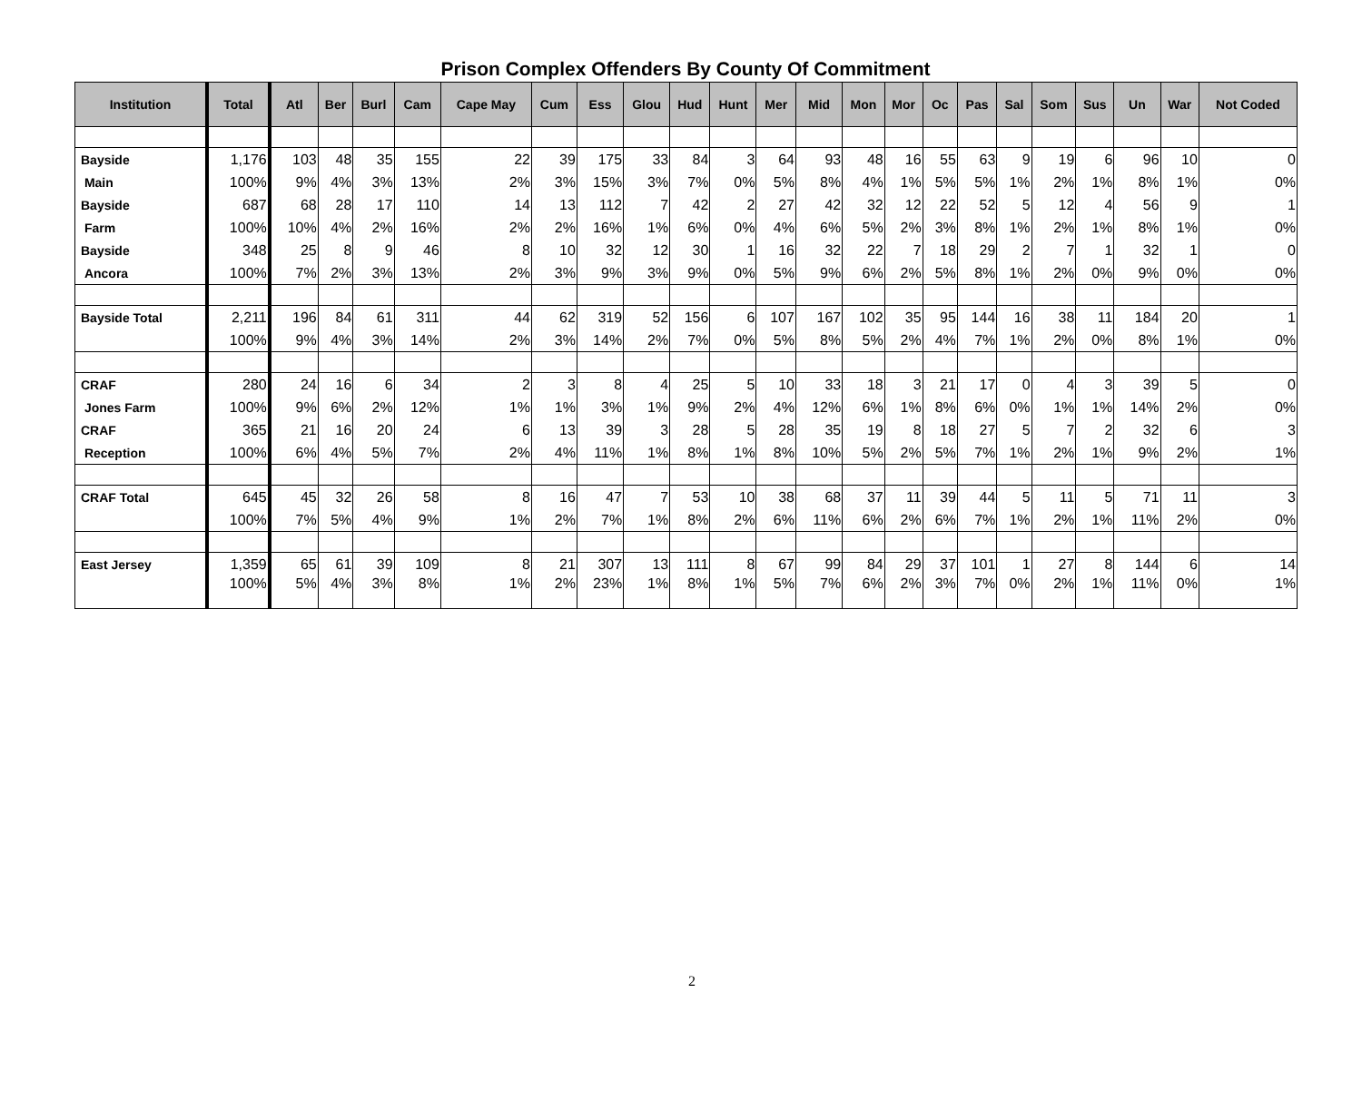Prison Complex Offenders By County Of Commitment
| Institution | Total | Atl | Ber | Burl | Cam | Cape May | Cum | Ess | Glou | Hud | Hunt | Mer | Mid | Mon | Mor | Oc | Pas | Sal | Som | Sus | Un | War | Not Coded |
| --- | --- | --- | --- | --- | --- | --- | --- | --- | --- | --- | --- | --- | --- | --- | --- | --- | --- | --- | --- | --- | --- | --- | --- |
| Bayside | 1,176 | 103 | 48 | 35 | 155 | 22 | 39 | 175 | 33 | 84 | 3 | 64 | 93 | 48 | 16 | 55 | 63 | 9 | 19 | 6 | 96 | 10 | 0 |
| Main | 100% | 9% | 4% | 3% | 13% | 2% | 3% | 15% | 3% | 7% | 0% | 5% | 8% | 4% | 1% | 5% | 5% | 1% | 2% | 1% | 8% | 1% | 0% |
| Bayside | 687 | 68 | 28 | 17 | 110 | 14 | 13 | 112 | 7 | 42 | 2 | 27 | 42 | 32 | 12 | 22 | 52 | 5 | 12 | 4 | 56 | 9 | 1 |
| Farm | 100% | 10% | 4% | 2% | 16% | 2% | 2% | 16% | 1% | 6% | 0% | 4% | 6% | 5% | 2% | 3% | 8% | 1% | 2% | 1% | 8% | 1% | 0% |
| Bayside | 348 | 25 | 8 | 9 | 46 | 8 | 10 | 32 | 12 | 30 | 1 | 16 | 32 | 22 | 7 | 18 | 29 | 2 | 7 | 1 | 32 | 1 | 0 |
| Ancora | 100% | 7% | 2% | 3% | 13% | 2% | 3% | 9% | 3% | 9% | 0% | 5% | 9% | 6% | 2% | 5% | 8% | 1% | 2% | 0% | 9% | 0% | 0% |
| Bayside Total | 2,211 | 196 | 84 | 61 | 311 | 44 | 62 | 319 | 52 | 156 | 6 | 107 | 167 | 102 | 35 | 95 | 144 | 16 | 38 | 11 | 184 | 20 | 1 |
| | 100% | 9% | 4% | 3% | 14% | 2% | 3% | 14% | 2% | 7% | 0% | 5% | 8% | 5% | 2% | 4% | 7% | 1% | 2% | 0% | 8% | 1% | 0% |
| CRAF | 280 | 24 | 16 | 6 | 34 | 2 | 3 | 8 | 4 | 25 | 5 | 10 | 33 | 18 | 3 | 21 | 17 | 0 | 4 | 3 | 39 | 5 | 0 |
| Jones Farm | 100% | 9% | 6% | 2% | 12% | 1% | 1% | 3% | 1% | 9% | 2% | 4% | 12% | 6% | 1% | 8% | 6% | 0% | 1% | 1% | 14% | 2% | 0% |
| CRAF | 365 | 21 | 16 | 20 | 24 | 6 | 13 | 39 | 3 | 28 | 5 | 28 | 35 | 19 | 8 | 18 | 27 | 5 | 7 | 2 | 32 | 6 | 3 |
| Reception | 100% | 6% | 4% | 5% | 7% | 2% | 4% | 11% | 1% | 8% | 1% | 8% | 10% | 5% | 2% | 5% | 7% | 1% | 2% | 1% | 9% | 2% | 1% |
| CRAF Total | 645 | 45 | 32 | 26 | 58 | 8 | 16 | 47 | 7 | 53 | 10 | 38 | 68 | 37 | 11 | 39 | 44 | 5 | 11 | 5 | 71 | 11 | 3 |
| | 100% | 7% | 5% | 4% | 9% | 1% | 2% | 7% | 1% | 8% | 2% | 6% | 11% | 6% | 2% | 6% | 7% | 1% | 2% | 1% | 11% | 2% | 0% |
| East Jersey | 1,359 | 65 | 61 | 39 | 109 | 8 | 21 | 307 | 13 | 111 | 8 | 67 | 99 | 84 | 29 | 37 | 101 | 1 | 27 | 8 | 144 | 6 | 14 |
| | 100% | 5% | 4% | 3% | 8% | 1% | 2% | 23% | 1% | 8% | 1% | 5% | 7% | 6% | 2% | 3% | 7% | 0% | 2% | 1% | 11% | 0% | 1% |
2